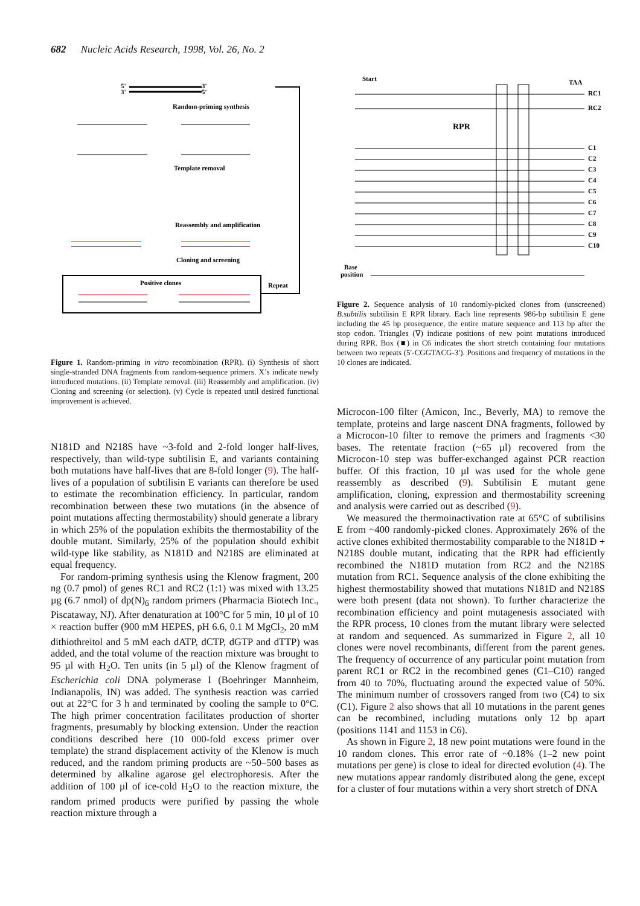682 Nucleic Acids Research, 1998, Vol. 26, No. 2
5'
3'
3'
5'
Random-priming synthesis
Template removal
Reassembly and amplification
Cloning and screening
Positive clones
Repeat
Figure 1. Random-priming in vitro recombination (RPR). (i) Synthesis of short single-stranded DNA fragments from random-sequence primers. X’s indicate newly introduced mutations. (ii) Template removal. (iii) Reassembly and amplification. (iv) Cloning and screening (or selection). (v) Cycle is repeated until desired functional improvement is achieved.
N181D and N218S have ~3-fold and 2-fold longer half-lives, respectively, than wild-type subtilisin E, and variants containing both mutations have half-lives that are 8-fold longer (9). The half-lives of a population of subtilisin E variants can therefore be used to estimate the recombination efficiency. In particular, random recombination between these two mutations (in the absence of point mutations affecting thermostability) should generate a library in which 25% of the population exhibits the thermostability of the double mutant. Similarly, 25% of the population should exhibit wild-type like stability, as N181D and N218S are eliminated at equal frequency.
For random-priming synthesis using the Klenow fragment, 200 ng (0.7 pmol) of genes RC1 and RC2 (1:1) was mixed with 13.25 µg (6.7 nmol) of dp(N)<sub>6</sub> random primers (Pharmacia Biotech Inc., Piscataway, NJ). After denaturation at 100°C for 5 min, 10 µl of 10 × reaction buffer (900 mM HEPES, pH 6.6, 0.1 M MgCl<sub>2</sub>, 20 mM dithiothreitol and 5 mM each dATP, dCTP, dGTP and dTTP) was added, and the total volume of the reaction mixture was brought to 95 µl with H<sub>2</sub>O. Ten units (in 5 µl) of the Klenow fragment of Escherichia coli DNA polymerase I (Boehringer Mannheim, Indianapolis, IN) was added. The synthesis reaction was carried out at 22°C for 3 h and terminated by cooling the sample to 0°C. The high primer concentration facilitates production of shorter fragments, presumably by blocking extension. Under the reaction conditions described here (10 000-fold excess primer over template) the strand displacement activity of the Klenow is much reduced, and the random priming products are ~50–500 bases as determined by alkaline agarose gel electrophoresis. After the addition of 100 µl of ice-cold H<sub>2</sub>O to the reaction mixture, the random primed products were purified by passing the whole reaction mixture through a
Start
TAA
RC1
RC2
RPR
C1
C2
C3
C4
C5
C6
C7
C8
C9
C10
Base
position
Figure 2. Sequence analysis of 10 randomly-picked clones from (unscreened) B.subtilis subtilisin E RPR library. Each line represents 986-bp subtilisin E gene including the 45 bp prosequence, the entire mature sequence and 113 bp after the stop codon. Triangles (∇) indicate positions of new point mutations introduced during RPR. Box (■) in C6 indicates the short stretch containing four mutations between two repeats (5′-CGGTACG-3′). Positions and frequency of mutations in the 10 clones are indicated.
Microcon-100 filter (Amicon, Inc., Beverly, MA) to remove the template, proteins and large nascent DNA fragments, followed by a Microcon-10 filter to remove the primers and fragments <30 bases. The retentate fraction (~65 µl) recovered from the Microcon-10 step was buffer-exchanged against PCR reaction buffer. Of this fraction, 10 µl was used for the whole gene reassembly as described (9). Subtilisin E mutant gene amplification, cloning, expression and thermostability screening and analysis were carried out as described (9).
We measured the thermoinactivation rate at 65°C of subtilisins E from ~400 randomly-picked clones. Approximately 26% of the active clones exhibited thermostability comparable to the N181D + N218S double mutant, indicating that the RPR had efficiently recombined the N181D mutation from RC2 and the N218S mutation from RC1. Sequence analysis of the clone exhibiting the highest thermostability showed that mutations N181D and N218S were both present (data not shown). To further characterize the recombination efficiency and point mutagenesis associated with the RPR process, 10 clones from the mutant library were selected at random and sequenced. As summarized in Figure 2, all 10 clones were novel recombinants, different from the parent genes. The frequency of occurrence of any particular point mutation from parent RC1 or RC2 in the recombined genes (C1–C10) ranged from 40 to 70%, fluctuating around the expected value of 50%. The minimum number of crossovers ranged from two (C4) to six (C1). Figure 2 also shows that all 10 mutations in the parent genes can be recombined, including mutations only 12 bp apart (positions 1141 and 1153 in C6).
As shown in Figure 2, 18 new point mutations were found in the 10 random clones. This error rate of ~0.18% (1–2 new point mutations per gene) is close to ideal for directed evolution (4). The new mutations appear randomly distributed along the gene, except for a cluster of four mutations within a very short stretch of DNA